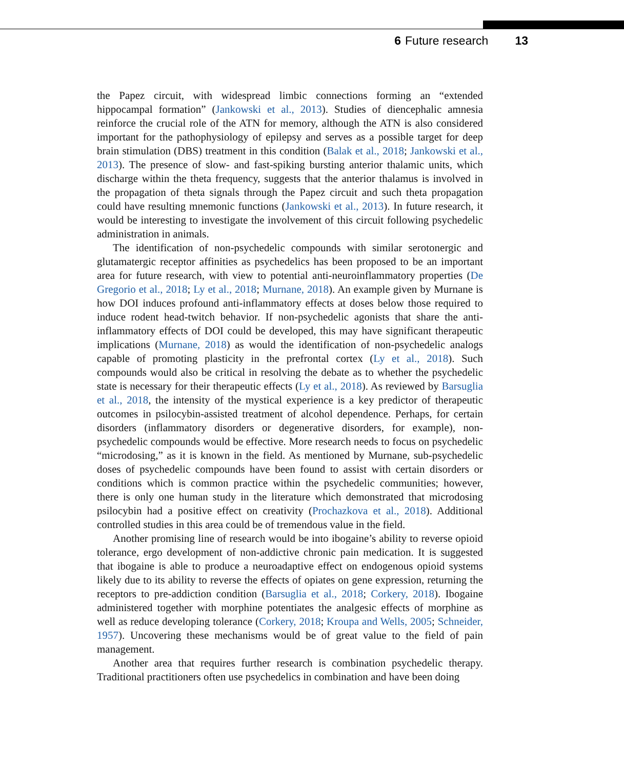6 Future research 13
the Papez circuit, with widespread limbic connections forming an “extended hippocampal formation” (Jankowski et al., 2013). Studies of diencephalic amnesia reinforce the crucial role of the ATN for memory, although the ATN is also considered important for the pathophysiology of epilepsy and serves as a possible target for deep brain stimulation (DBS) treatment in this condition (Balak et al., 2018; Jankowski et al., 2013). The presence of slow- and fast-spiking bursting anterior thalamic units, which discharge within the theta frequency, suggests that the anterior thalamus is involved in the propagation of theta signals through the Papez circuit and such theta propagation could have resulting mnemonic functions (Jankowski et al., 2013). In future research, it would be interesting to investigate the involvement of this circuit following psychedelic administration in animals.
The identification of non-psychedelic compounds with similar serotonergic and glutamatergic receptor affinities as psychedelics has been proposed to be an important area for future research, with view to potential anti-neuroinflammatory properties (De Gregorio et al., 2018; Ly et al., 2018; Murnane, 2018). An example given by Murnane is how DOI induces profound anti-inflammatory effects at doses below those required to induce rodent head-twitch behavior. If non-psychedelic agonists that share the anti-inflammatory effects of DOI could be developed, this may have significant therapeutic implications (Murnane, 2018) as would the identification of non-psychedelic analogs capable of promoting plasticity in the prefrontal cortex (Ly et al., 2018). Such compounds would also be critical in resolving the debate as to whether the psychedelic state is necessary for their therapeutic effects (Ly et al., 2018). As reviewed by Barsuglia et al., 2018, the intensity of the mystical experience is a key predictor of therapeutic outcomes in psilocybin-assisted treatment of alcohol dependence. Perhaps, for certain disorders (inflammatory disorders or degenerative disorders, for example), non-psychedelic compounds would be effective. More research needs to focus on psychedelic “microdosing,” as it is known in the field. As mentioned by Murnane, sub-psychedelic doses of psychedelic compounds have been found to assist with certain disorders or conditions which is common practice within the psychedelic communities; however, there is only one human study in the literature which demonstrated that microdosing psilocybin had a positive effect on creativity (Prochazkova et al., 2018). Additional controlled studies in this area could be of tremendous value in the field.
Another promising line of research would be into ibogaine’s ability to reverse opioid tolerance, ergo development of non-addictive chronic pain medication. It is suggested that ibogaine is able to produce a neuroadaptive effect on endogenous opioid systems likely due to its ability to reverse the effects of opiates on gene expression, returning the receptors to pre-addiction condition (Barsuglia et al., 2018; Corkery, 2018). Ibogaine administered together with morphine potentiates the analgesic effects of morphine as well as reduce developing tolerance (Corkery, 2018; Kroupa and Wells, 2005; Schneider, 1957). Uncovering these mechanisms would be of great value to the field of pain management.
Another area that requires further research is combination psychedelic therapy. Traditional practitioners often use psychedelics in combination and have been doing